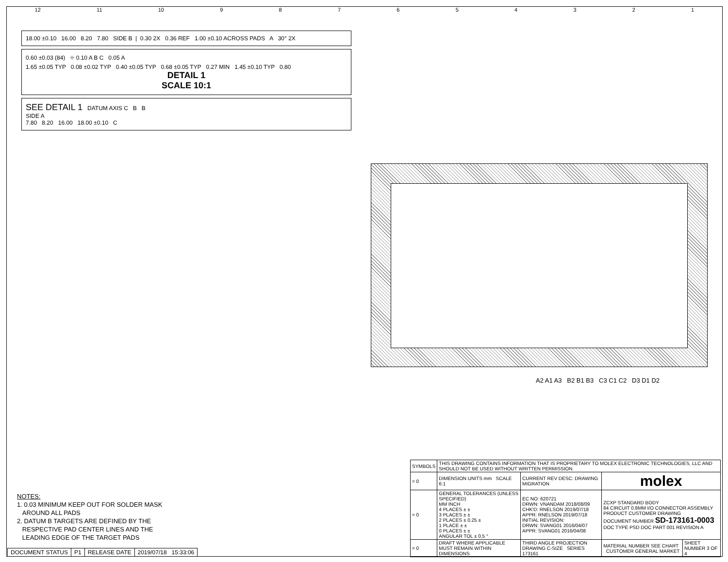12 11 10 987654321
18.00 ±0.10 16.00 8.20 7.80 SIDE B | 0.30 2X 0.36 REF 1.00 ±0.10 ACROSS PADS A 30° 2X
0.60 ±0.03 (84) ⌖ 0.10 A B C 0.05 A
1.65 ±0.05 TYP 0.08 ±0.02 TYP 0.40 ±0.05 TYP 0.68 ±0.05 TYP 0.27 MIN 1.45 ±0.10 TYP 0.80
DETAIL 1
SCALE 10:1
SEE DETAIL 1 DATUM AXIS C B B
SIDE A
7.80 8.20 16.00 18.00 ±0.10 C
A2 A1 A3 B2 B1 B3 C3 C1 C2 D3 D1 D2
NOTES:
1. 0.03 MINIMUM KEEP OUT FOR SOLDER MASK
AROUND ALL PADS
2. DATUM B TARGETS ARE DEFINED BY THE
RESPECTIVE PAD CENTER LINES AND THE
LEADING EDGE OF THE TARGET PADS
| SYMBOLS | THIS DRAWING CONTAINS INFORMATION THAT IS PROPRIETARY TO MOLEX ELECTRONIC TECHNOLOGIES, LLC AND SHOULD NOT BE USED WITHOUT WRITTEN PERMISSION | | | |
| = 0 | DIMENSION UNITS mm SCALE 6:1 | CURRENT REV DESC: DRAWING MIGRATION | molex | |
| = 0 | GENERAL TOLERANCES (UNLESS SPECIFIED) MM INCH 4 PLACES ± ± 3 PLACES ± ± 2 PLACES ± 0.25 ± 1 PLACE ± ± 0 PLACES ± ± ANGULAR TOL ± 0.5 ° | EC NO: 620721 DRWN: VNANDAM 2018/08/09 CHK'D: RNELSON 2019/07/18 APPR: RNELSON 2019/07/18 INITIAL REVISION: DRWN: SVANG01 2016/04/07 APPR: SVANG01 2016/04/08 | ZCXP STANDARD BODY 84 CIRCUIT 0.8MM I/O CONNECTOR ASSEMBLY PRODUCT CUSTOMER DRAWING DOCUMENT NUMBER SD-173161-0003 DOC TYPE PSD DOC PART 001 REVISION A | |
| = 0 | DRAFT WHERE APPLICABLE MUST REMAIN WITHIN DIMENSIONS | THIRD ANGLE PROJECTION DRAWING C-SIZE SERIES 173161 | MATERIAL NUMBER SEE CHART CUSTOMER GENERAL MARKET | SHEET NUMBER 3 OF 4 |
| DOCUMENT STATUS | P1 | RELEASE DATE | 2019/07/18 15:33:06 |